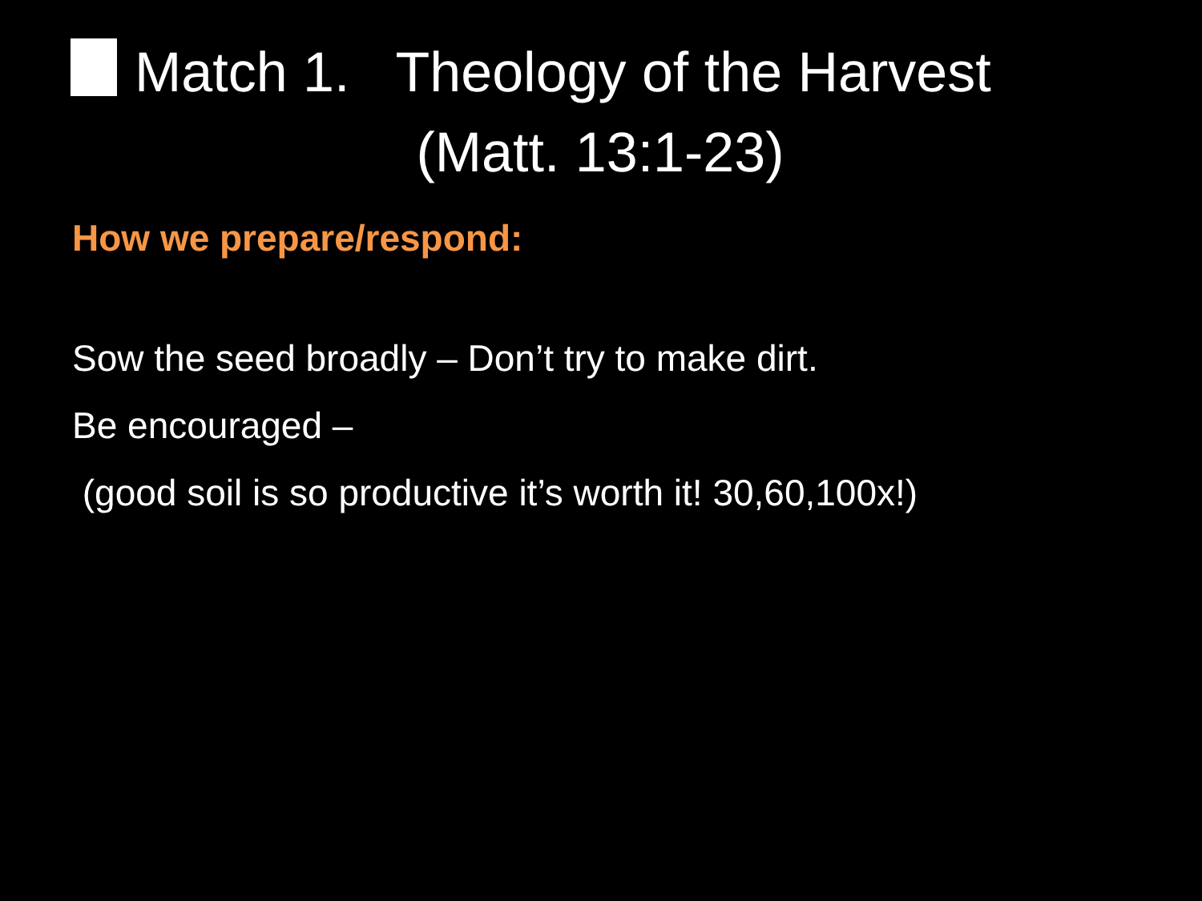Match 1. Theology of the Harvest
(Matt. 13:1-23)
How we prepare/respond:
Sow the seed broadly – Don’t try to make dirt.
Be encouraged –
(good soil is so productive it’s worth it! 30,60,100x!)